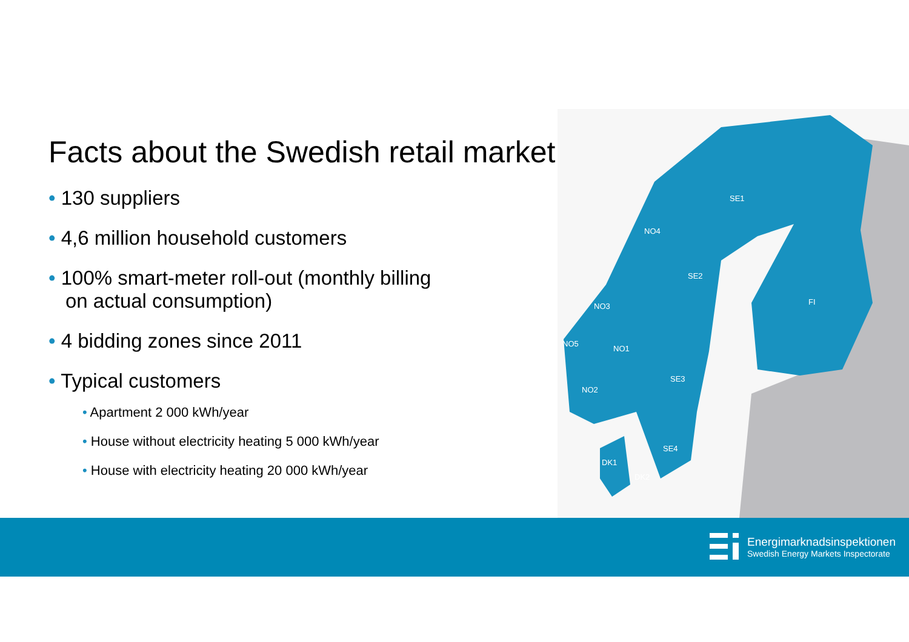SE1
SE2
SE3
SE4
FI
NO4
NO3
NO1
NO5
NO2
DK1
DK2
Facts about the Swedish retail market
• 130 suppliers
• 4,6 million household customers
• 100% smart-meter roll-out (monthly billing
on actual consumption)
• 4 bidding zones since 2011
• Typical customers
• Apartment 2 000 kWh/year
• House without electricity heating 5 000 kWh/year
• House with electricity heating 20 000 kWh/year
Energimarknadsinspektionen
Swedish Energy Markets Inspectorate